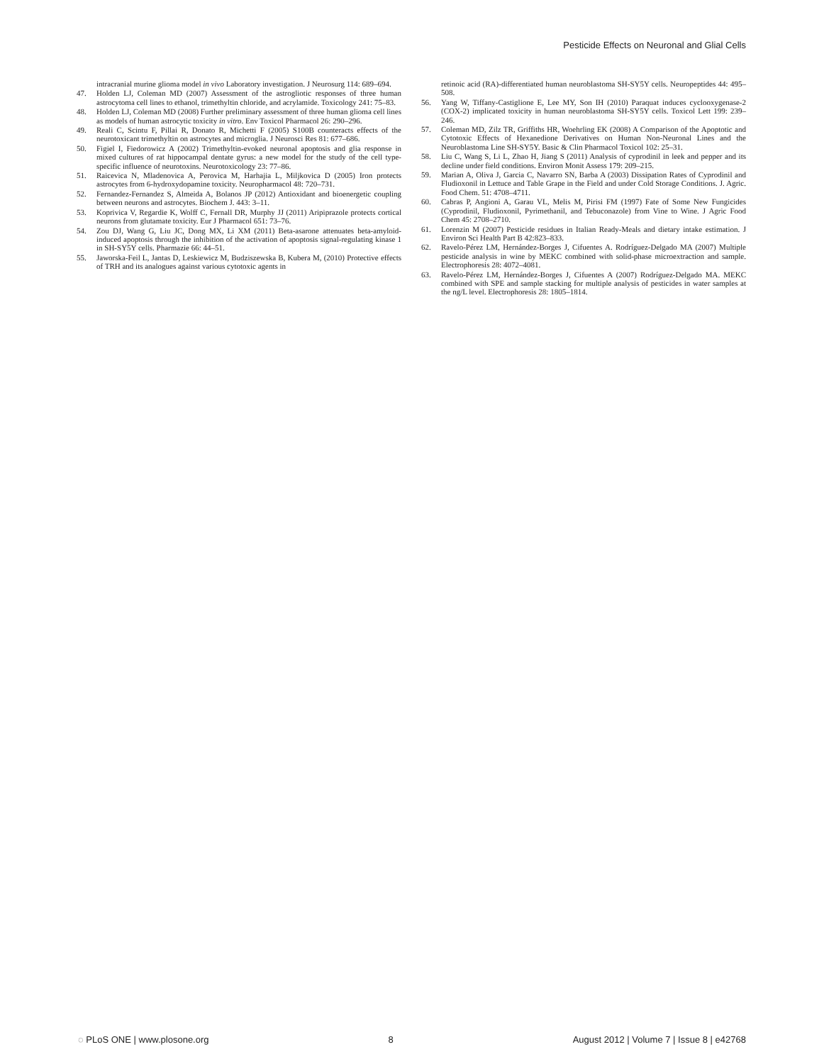Pesticide Effects on Neuronal and Glial Cells
intracranial murine glioma model in vivo Laboratory investigation. J Neurosurg 114: 689–694.
47. Holden LJ, Coleman MD (2007) Assessment of the astrogliotic responses of three human astrocytoma cell lines to ethanol, trimethyltin chloride, and acrylamide. Toxicology 241: 75–83.
48. Holden LJ, Coleman MD (2008) Further preliminary assessment of three human glioma cell lines as models of human astrocytic toxicity in vitro. Env Toxicol Pharmacol 26: 290–296.
49. Reali C, Scintu F, Pillai R, Donato R, Michetti F (2005) S100B counteracts effects of the neurotoxicant trimethyltin on astrocytes and microglia. J Neurosci Res 81: 677–686.
50. Figiel I, Fiedorowicz A (2002) Trimethyltin-evoked neuronal apoptosis and glia response in mixed cultures of rat hippocampal dentate gyrus: a new model for the study of the cell type-specific influence of neurotoxins. Neurotoxicology 23: 77–86.
51. Raicevica N, Mladenovica A, Perovica M, Harhajia L, Miljkovica D (2005) Iron protects astrocytes from 6-hydroxydopamine toxicity. Neuropharmacol 48: 720–731.
52. Fernandez-Fernandez S, Almeida A, Bolanos JP (2012) Antioxidant and bioenergetic coupling between neurons and astrocytes. Biochem J. 443: 3–11.
53. Koprivica V, Regardie K, Wolff C, Fernall DR, Murphy JJ (2011) Aripiprazole protects cortical neurons from glutamate toxicity. Eur J Pharmacol 651: 73–76.
54. Zou DJ, Wang G, Liu JC, Dong MX, Li XM (2011) Beta-asarone attenuates beta-amyloid-induced apoptosis through the inhibition of the activation of apoptosis signal-regulating kinase 1 in SH-SY5Y cells. Pharmazie 66: 44–51.
55. Jaworska-Feil L, Jantas D, Leskiewicz M, Budziszewska B, Kubera M, (2010) Protective effects of TRH and its analogues against various cytotoxic agents in
retinoic acid (RA)-differentiated human neuroblastoma SH-SY5Y cells. Neuropeptides 44: 495–508.
56. Yang W, Tiffany-Castiglione E, Lee MY, Son IH (2010) Paraquat induces cyclooxygenase-2 (COX-2) implicated toxicity in human neuroblastoma SH-SY5Y cells. Toxicol Lett 199: 239–246.
57. Coleman MD, Zilz TR, Griffiths HR, Woehrling EK (2008) A Comparison of the Apoptotic and Cytotoxic Effects of Hexanedione Derivatives on Human Non-Neuronal Lines and the Neuroblastoma Line SH-SY5Y. Basic & Clin Pharmacol Toxicol 102: 25–31.
58. Liu C, Wang S, Li L, Zhao H, Jiang S (2011) Analysis of cyprodinil in leek and pepper and its decline under field conditions. Environ Monit Assess 179: 209–215.
59. Marian A, Oliva J, Garcia C, Navarro SN, Barba A (2003) Dissipation Rates of Cyprodinil and Fludioxonil in Lettuce and Table Grape in the Field and under Cold Storage Conditions. J. Agric. Food Chem. 51: 4708–4711.
60. Cabras P, Angioni A, Garau VL, Melis M, Pirisi FM (1997) Fate of Some New Fungicides (Cyprodinil, Fludioxonil, Pyrimethanil, and Tebuconazole) from Vine to Wine. J Agric Food Chem 45: 2708–2710.
61. Lorenzin M (2007) Pesticide residues in Italian Ready-Meals and dietary intake estimation. J Environ Sci Health Part B 42:823–833.
62. Ravelo-Pérez LM, Hernández-Borges J, Cifuentes A. Rodríguez-Delgado MA (2007) Multiple pesticide analysis in wine by MEKC combined with solid-phase microextraction and sample. Electrophoresis 28: 4072–4081.
63. Ravelo-Pérez LM, Hernández-Borges J, Cifuentes A (2007) Rodríguez-Delgado MA. MEKC combined with SPE and sample stacking for multiple analysis of pesticides in water samples at the ng/L level. Electrophoresis 28: 1805–1814.
◌ PLoS ONE | www.plosone.org 8 August 2012 | Volume 7 | Issue 8 | e42768